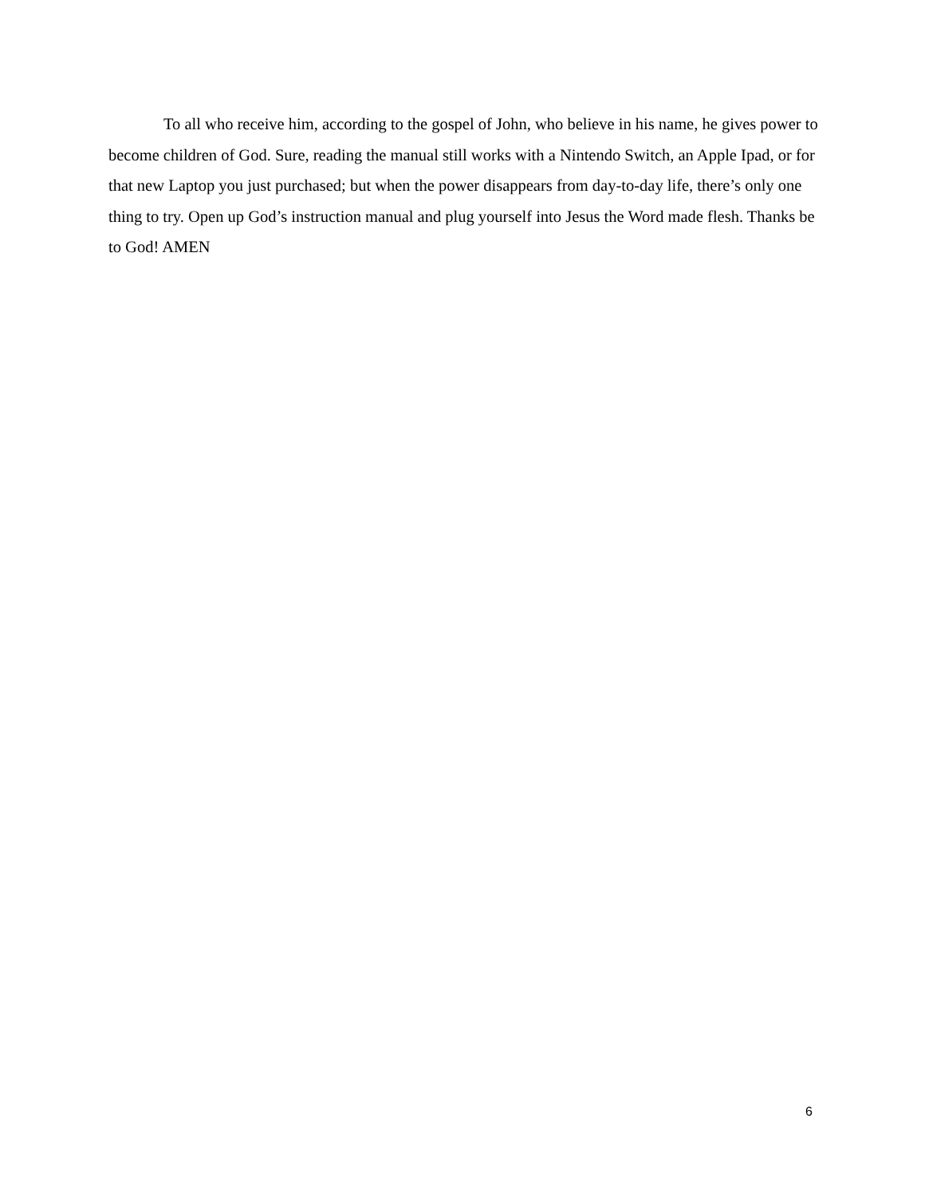To all who receive him, according to the gospel of John, who believe in his name, he gives power to become children of God. Sure, reading the manual still works with a Nintendo Switch, an Apple Ipad, or for that new Laptop you just purchased; but when the power disappears from day-to-day life, there’s only one thing to try. Open up God’s instruction manual and plug yourself into Jesus the Word made flesh. Thanks be to God! AMEN
6